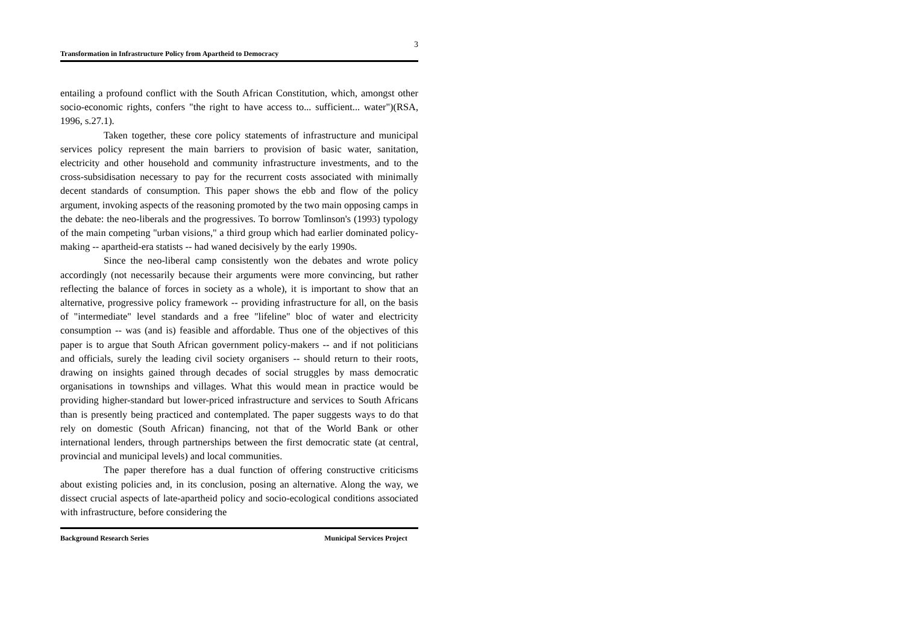3
Transformation in Infrastructure Policy from Apartheid to Democracy
entailing a profound conflict with the South African Constitution, which, amongst other socio-economic rights, confers "the right to have access to... sufficient... water")(RSA, 1996, s.27.1).
Taken together, these core policy statements of infrastructure and municipal services policy represent the main barriers to provision of basic water, sanitation, electricity and other household and community infrastructure investments, and to the cross-subsidisation necessary to pay for the recurrent costs associated with minimally decent standards of consumption. This paper shows the ebb and flow of the policy argument, invoking aspects of the reasoning promoted by the two main opposing camps in the debate: the neo-liberals and the progressives. To borrow Tomlinson's (1993) typology of the main competing "urban visions," a third group which had earlier dominated policy-making -- apartheid-era statists -- had waned decisively by the early 1990s.
Since the neo-liberal camp consistently won the debates and wrote policy accordingly (not necessarily because their arguments were more convincing, but rather reflecting the balance of forces in society as a whole), it is important to show that an alternative, progressive policy framework -- providing infrastructure for all, on the basis of "intermediate" level standards and a free "lifeline" bloc of water and electricity consumption -- was (and is) feasible and affordable. Thus one of the objectives of this paper is to argue that South African government policy-makers -- and if not politicians and officials, surely the leading civil society organisers -- should return to their roots, drawing on insights gained through decades of social struggles by mass democratic organisations in townships and villages. What this would mean in practice would be providing higher-standard but lower-priced infrastructure and services to South Africans than is presently being practiced and contemplated. The paper suggests ways to do that rely on domestic (South African) financing, not that of the World Bank or other international lenders, through partnerships between the first democratic state (at central, provincial and municipal levels) and local communities.
The paper therefore has a dual function of offering constructive criticisms about existing policies and, in its conclusion, posing an alternative. Along the way, we dissect crucial aspects of late-apartheid policy and socio-ecological conditions associated with infrastructure, before considering the
Background Research Series Municipal Services Project